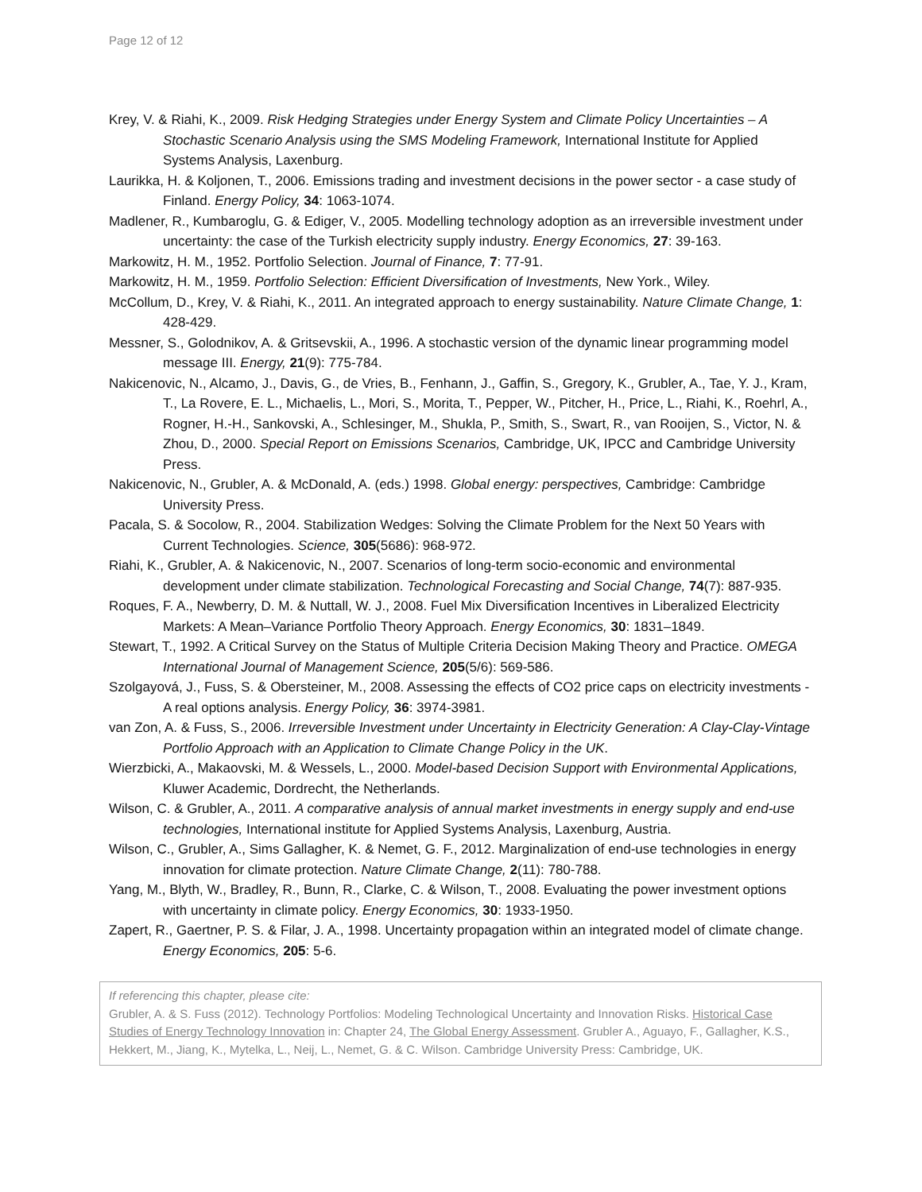Page 12 of 12
Krey, V. & Riahi, K., 2009. Risk Hedging Strategies under Energy System and Climate Policy Uncertainties – A Stochastic Scenario Analysis using the SMS Modeling Framework, International Institute for Applied Systems Analysis, Laxenburg.
Laurikka, H. & Koljonen, T., 2006. Emissions trading and investment decisions in the power sector - a case study of Finland. Energy Policy, 34: 1063-1074.
Madlener, R., Kumbaroglu, G. & Ediger, V., 2005. Modelling technology adoption as an irreversible investment under uncertainty: the case of the Turkish electricity supply industry. Energy Economics, 27: 39-163.
Markowitz, H. M., 1952. Portfolio Selection. Journal of Finance, 7: 77-91.
Markowitz, H. M., 1959. Portfolio Selection: Efficient Diversification of Investments, New York., Wiley.
McCollum, D., Krey, V. & Riahi, K., 2011. An integrated approach to energy sustainability. Nature Climate Change, 1: 428-429.
Messner, S., Golodnikov, A. & Gritsevskii, A., 1996. A stochastic version of the dynamic linear programming model message III. Energy, 21(9): 775-784.
Nakicenovic, N., Alcamo, J., Davis, G., de Vries, B., Fenhann, J., Gaffin, S., Gregory, K., Grubler, A., Tae, Y. J., Kram, T., La Rovere, E. L., Michaelis, L., Mori, S., Morita, T., Pepper, W., Pitcher, H., Price, L., Riahi, K., Roehrl, A., Rogner, H.-H., Sankovski, A., Schlesinger, M., Shukla, P., Smith, S., Swart, R., van Rooijen, S., Victor, N. & Zhou, D., 2000. Special Report on Emissions Scenarios, Cambridge, UK, IPCC and Cambridge University Press.
Nakicenovic, N., Grubler, A. & McDonald, A. (eds.) 1998. Global energy: perspectives, Cambridge: Cambridge University Press.
Pacala, S. & Socolow, R., 2004. Stabilization Wedges: Solving the Climate Problem for the Next 50 Years with Current Technologies. Science, 305(5686): 968-972.
Riahi, K., Grubler, A. & Nakicenovic, N., 2007. Scenarios of long-term socio-economic and environmental development under climate stabilization. Technological Forecasting and Social Change, 74(7): 887-935.
Roques, F. A., Newberry, D. M. & Nuttall, W. J., 2008. Fuel Mix Diversification Incentives in Liberalized Electricity Markets: A Mean–Variance Portfolio Theory Approach. Energy Economics, 30: 1831–1849.
Stewart, T., 1992. A Critical Survey on the Status of Multiple Criteria Decision Making Theory and Practice. OMEGA International Journal of Management Science, 205(5/6): 569-586.
Szolgayová, J., Fuss, S. & Obersteiner, M., 2008. Assessing the effects of CO2 price caps on electricity investments - A real options analysis. Energy Policy, 36: 3974-3981.
van Zon, A. & Fuss, S., 2006. Irreversible Investment under Uncertainty in Electricity Generation: A Clay-Clay-Vintage Portfolio Approach with an Application to Climate Change Policy in the UK.
Wierzbicki, A., Makaovski, M. & Wessels, L., 2000. Model-based Decision Support with Environmental Applications, Kluwer Academic, Dordrecht, the Netherlands.
Wilson, C. & Grubler, A., 2011. A comparative analysis of annual market investments in energy supply and end-use technologies, International institute for Applied Systems Analysis, Laxenburg, Austria.
Wilson, C., Grubler, A., Sims Gallagher, K. & Nemet, G. F., 2012. Marginalization of end-use technologies in energy innovation for climate protection. Nature Climate Change, 2(11): 780-788.
Yang, M., Blyth, W., Bradley, R., Bunn, R., Clarke, C. & Wilson, T., 2008. Evaluating the power investment options with uncertainty in climate policy. Energy Economics, 30: 1933-1950.
Zapert, R., Gaertner, P. S. & Filar, J. A., 1998. Uncertainty propagation within an integrated model of climate change. Energy Economics, 205: 5-6.
If referencing this chapter, please cite:
Grubler, A. & S. Fuss (2012). Technology Portfolios: Modeling Technological Uncertainty and Innovation Risks. Historical Case Studies of Energy Technology Innovation in: Chapter 24, The Global Energy Assessment. Grubler A., Aguayo, F., Gallagher, K.S., Hekkert, M., Jiang, K., Mytelka, L., Neij, L., Nemet, G. & C. Wilson. Cambridge University Press: Cambridge, UK.